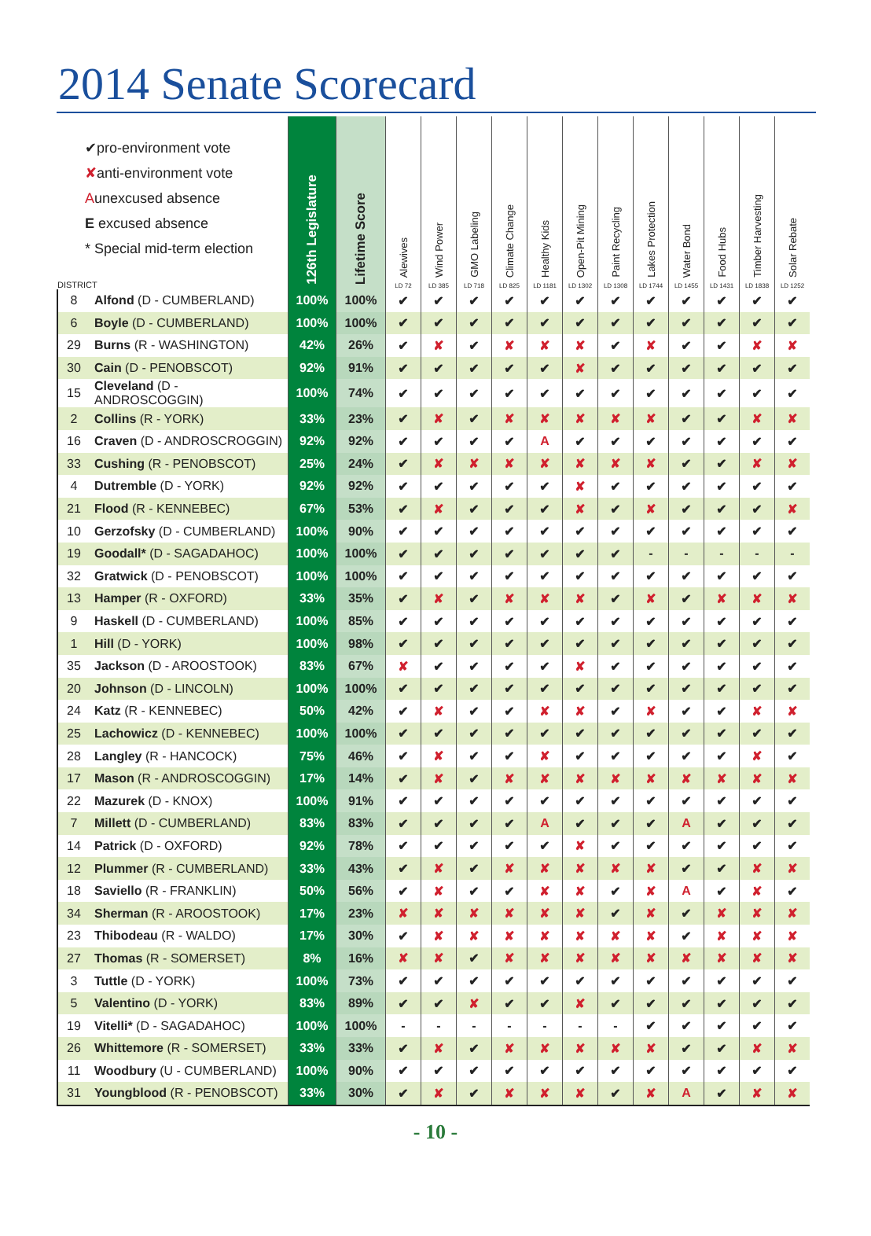2014 Senate Scorecard
✔pro-environment vote
✘anti-environment vote
Aunexcused absence
E excused absence
* Special mid-term election
| DISTRICT | | 126th Legislature | Lifetime Score | Alewives LD 72 | Wind Power LD 385 | GMO Labeling LD 718 | Climate Change LD 825 | Healthy Kids LD 1181 | Open-Pit Mining LD 1302 | Paint Recycling LD 1308 | Lakes Protection LD 1744 | Water Bond LD 1455 | Food Hubs LD 1431 | Timber Harvesting LD 1838 | Solar Rebate LD 1252 |
| --- | --- | --- | --- | --- | --- | --- | --- | --- | --- | --- | --- | --- | --- | --- | --- |
| 8 | Alfond (D - CUMBERLAND) | 100% | 100% | ✔ | ✔ | ✔ | ✔ | ✔ | ✔ | ✔ | ✔ | ✔ | ✔ | ✔ | ✔ |
| 6 | Boyle (D - CUMBERLAND) | 100% | 100% | ✔ | ✔ | ✔ | ✔ | ✔ | ✔ | ✔ | ✔ | ✔ | ✔ | ✔ | ✔ |
| 29 | Burns (R - WASHINGTON) | 42% | 26% | ✔ | ✘ | ✔ | ✘ | ✘ | ✘ | ✔ | ✘ | ✔ | ✔ | ✘ | ✘ |
| 30 | Cain (D - PENOBSCOT) | 92% | 91% | ✔ | ✔ | ✔ | ✔ | ✔ | ✘ | ✔ | ✔ | ✔ | ✔ | ✔ | ✔ |
| 15 | Cleveland (D - ANDROSCOGGIN) | 100% | 74% | ✔ | ✔ | ✔ | ✔ | ✔ | ✔ | ✔ | ✔ | ✔ | ✔ | ✔ | ✔ |
| 2 | Collins (R - YORK) | 33% | 23% | ✔ | ✘ | ✔ | ✘ | ✘ | ✘ | ✘ | ✘ | ✔ | ✔ | ✘ | ✘ |
| 16 | Craven (D - ANDROSCROGGIN) | 92% | 92% | ✔ | ✔ | ✔ | ✔ | A | ✔ | ✔ | ✔ | ✔ | ✔ | ✔ | ✔ |
| 33 | Cushing (R - PENOBSCOT) | 25% | 24% | ✔ | ✘ | ✘ | ✘ | ✘ | ✘ | ✘ | ✘ | ✔ | ✔ | ✘ | ✘ |
| 4 | Dutremble (D - YORK) | 92% | 92% | ✔ | ✔ | ✔ | ✔ | ✔ | ✘ | ✔ | ✔ | ✔ | ✔ | ✔ | ✔ |
| 21 | Flood (R - KENNEBEC) | 67% | 53% | ✔ | ✘ | ✔ | ✔ | ✔ | ✘ | ✔ | ✘ | ✔ | ✔ | ✔ | ✘ |
| 10 | Gerzofsky (D - CUMBERLAND) | 100% | 90% | ✔ | ✔ | ✔ | ✔ | ✔ | ✔ | ✔ | ✔ | ✔ | ✔ | ✔ | ✔ |
| 19 | Goodall* (D - SAGADAHOC) | 100% | 100% | ✔ | ✔ | ✔ | ✔ | ✔ | ✔ | ✔ | - | - | - | - | - |
| 32 | Gratwick (D - PENOBSCOT) | 100% | 100% | ✔ | ✔ | ✔ | ✔ | ✔ | ✔ | ✔ | ✔ | ✔ | ✔ | ✔ | ✔ |
| 13 | Hamper (R - OXFORD) | 33% | 35% | ✔ | ✘ | ✔ | ✘ | ✘ | ✘ | ✔ | ✘ | ✔ | ✘ | ✘ | ✘ |
| 9 | Haskell (D - CUMBERLAND) | 100% | 85% | ✔ | ✔ | ✔ | ✔ | ✔ | ✔ | ✔ | ✔ | ✔ | ✔ | ✔ | ✔ |
| 1 | Hill (D - YORK) | 100% | 98% | ✔ | ✔ | ✔ | ✔ | ✔ | ✔ | ✔ | ✔ | ✔ | ✔ | ✔ | ✔ |
| 35 | Jackson (D - AROOSTOOK) | 83% | 67% | ✘ | ✔ | ✔ | ✔ | ✔ | ✘ | ✔ | ✔ | ✔ | ✔ | ✔ | ✔ |
| 20 | Johnson (D - LINCOLN) | 100% | 100% | ✔ | ✔ | ✔ | ✔ | ✔ | ✔ | ✔ | ✔ | ✔ | ✔ | ✔ | ✔ |
| 24 | Katz (R - KENNEBEC) | 50% | 42% | ✔ | ✘ | ✔ | ✔ | ✘ | ✘ | ✔ | ✘ | ✔ | ✔ | ✘ | ✘ |
| 25 | Lachowicz (D - KENNEBEC) | 100% | 100% | ✔ | ✔ | ✔ | ✔ | ✔ | ✔ | ✔ | ✔ | ✔ | ✔ | ✔ | ✔ |
| 28 | Langley (R - HANCOCK) | 75% | 46% | ✔ | ✘ | ✔ | ✔ | ✘ | ✔ | ✔ | ✔ | ✔ | ✔ | ✘ | ✔ |
| 17 | Mason (R - ANDROSCOGGIN) | 17% | 14% | ✔ | ✘ | ✔ | ✘ | ✘ | ✘ | ✘ | ✘ | ✘ | ✘ | ✘ | ✘ |
| 22 | Mazurek (D - KNOX) | 100% | 91% | ✔ | ✔ | ✔ | ✔ | ✔ | ✔ | ✔ | ✔ | ✔ | ✔ | ✔ | ✔ |
| 7 | Millett (D - CUMBERLAND) | 83% | 83% | ✔ | ✔ | ✔ | ✔ | A | ✔ | ✔ | ✔ | A | ✔ | ✔ | ✔ |
| 14 | Patrick (D - OXFORD) | 92% | 78% | ✔ | ✔ | ✔ | ✔ | ✔ | ✘ | ✔ | ✔ | ✔ | ✔ | ✔ | ✔ |
| 12 | Plummer (R - CUMBERLAND) | 33% | 43% | ✔ | ✘ | ✔ | ✘ | ✘ | ✘ | ✘ | ✘ | ✔ | ✔ | ✘ | ✘ |
| 18 | Saviello (R - FRANKLIN) | 50% | 56% | ✔ | ✘ | ✔ | ✔ | ✘ | ✘ | ✔ | ✘ | A | ✔ | ✘ | ✔ |
| 34 | Sherman (R - AROOSTOOK) | 17% | 23% | ✘ | ✘ | ✘ | ✘ | ✘ | ✘ | ✔ | ✘ | ✔ | ✘ | ✘ | ✘ |
| 23 | Thibodeau (R - WALDO) | 17% | 30% | ✔ | ✘ | ✘ | ✘ | ✘ | ✘ | ✘ | ✘ | ✔ | ✘ | ✘ | ✘ |
| 27 | Thomas (R - SOMERSET) | 8% | 16% | ✘ | ✘ | ✔ | ✘ | ✘ | ✘ | ✘ | ✘ | ✘ | ✘ | ✘ | ✘ |
| 3 | Tuttle (D - YORK) | 100% | 73% | ✔ | ✔ | ✔ | ✔ | ✔ | ✔ | ✔ | ✔ | ✔ | ✔ | ✔ | ✔ |
| 5 | Valentino (D - YORK) | 83% | 89% | ✔ | ✔ | ✘ | ✔ | ✔ | ✘ | ✔ | ✔ | ✔ | ✔ | ✔ | ✔ |
| 19 | Vitelli* (D - SAGADAHOC) | 100% | 100% | - | - | - | - | - | - | - | ✔ | ✔ | ✔ | ✔ | ✔ |
| 26 | Whittemore (R - SOMERSET) | 33% | 33% | ✔ | ✘ | ✔ | ✘ | ✘ | ✘ | ✘ | ✘ | ✔ | ✔ | ✘ | ✘ |
| 11 | Woodbury (U - CUMBERLAND) | 100% | 90% | ✔ | ✔ | ✔ | ✔ | ✔ | ✔ | ✔ | ✔ | ✔ | ✔ | ✔ | ✔ |
| 31 | Youngblood (R - PENOBSCOT) | 33% | 30% | ✔ | ✘ | ✔ | ✘ | ✘ | ✘ | ✔ | ✘ | A | ✔ | ✘ | ✘ |
- 10 -